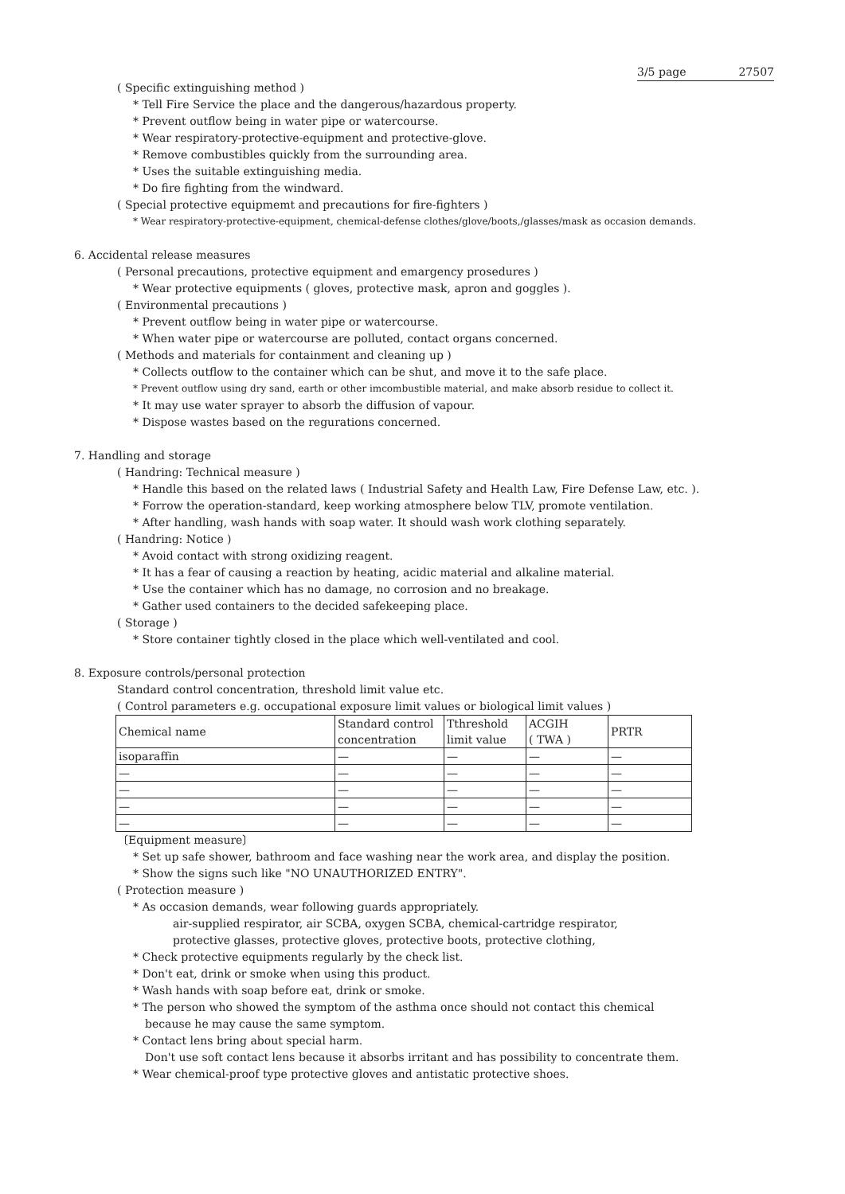3/5 page 27507
( Specific extinguishing method )
* Tell Fire Service the place and the dangerous/hazardous property.
* Prevent outflow being in water pipe or watercourse.
* Wear respiratory-protective-equipment and protective-glove.
* Remove combustibles quickly from the surrounding area.
* Uses the suitable extinguishing media.
* Do fire fighting from the windward.
( Special protective equipmemt and precautions for fire-fighters )
* Wear respiratory-protective-equipment, chemical-defense clothes/glove/boots,/glasses/mask as occasion demands.
6. Accidental release measures
( Personal precautions, protective equipment and emargency prosedures )
* Wear protective equipments ( gloves, protective mask, apron and goggles ).
( Environmental precautions )
* Prevent outflow being in water pipe or watercourse.
* When water pipe or watercourse are polluted, contact organs concerned.
( Methods and materials for containment and cleaning up )
* Collects outflow to the container which can be shut, and move it to the safe place.
* Prevent outflow using dry sand, earth or other imcombustible material, and make absorb residue to collect it.
* It may use water sprayer to absorb the diffusion of vapour.
* Dispose wastes based on the regurations concerned.
7. Handling and storage
( Handring: Technical measure )
* Handle this based on the related laws ( Industrial Safety and Health Law, Fire Defense Law, etc. ).
* Forrow the operation-standard, keep working atmosphere below TLV, promote ventilation.
* After handling, wash hands with soap water. It should wash work clothing separately.
( Handring: Notice )
* Avoid contact with strong oxidizing reagent.
* It has a fear of causing a reaction by heating, acidic material and alkaline material.
* Use the container which has no damage, no corrosion and no breakage.
* Gather used containers to the decided safekeeping place.
( Storage )
* Store container tightly closed in the place which well-ventilated and cool.
8. Exposure controls/personal protection
Standard control concentration, threshold limit value etc.
( Control parameters e.g. occupational exposure limit values or biological limit values )
| Chemical name | Standard control concentration | Tthreshold limit value | ACGIH ( TWA ) | PRTR |
| isoparaffin | — | — | — | — |
| — | — | — | — | — |
| — | — | — | — | — |
| — | — | — | — | — |
| — | — | — | — | — |
〔Equipment measure〕
* Set up safe shower, bathroom and face washing near the work area, and display the position.
* Show the signs such like "NO UNAUTHORIZED ENTRY".
( Protection measure )
* As occasion demands, wear following guards appropriately.
air-supplied respirator, air SCBA, oxygen SCBA, chemical-cartridge respirator,
protective glasses, protective gloves, protective boots, protective clothing,
* Check protective equipments regularly by the check list.
* Don't eat, drink or smoke when using this product.
* Wash hands with soap before eat, drink or smoke.
* The person who showed the symptom of the asthma once should not contact this chemical
because he may cause the same symptom.
* Contact lens bring about special harm.
Don't use soft contact lens because it absorbs irritant and has possibility to concentrate them.
* Wear chemical-proof type protective gloves and antistatic protective shoes.